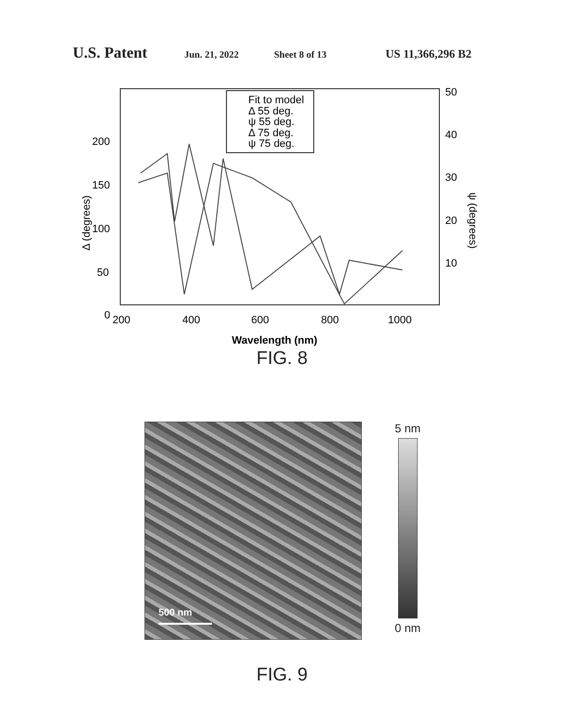U.S. Patent Jun. 21, 2022 Sheet 8 of 13 US 11,366,296 B2
200
150
100
50
0
50
40
30
20
10
200
400
600
800
1000
Wavelength (nm)
Δ (degrees)
ψ (degrees)
Fit to model
Δ 55 deg.
ψ 55 deg.
Δ 75 deg.
ψ 75 deg.
FIG. 8
500 nm
5 nm
0 nm
FIG. 9